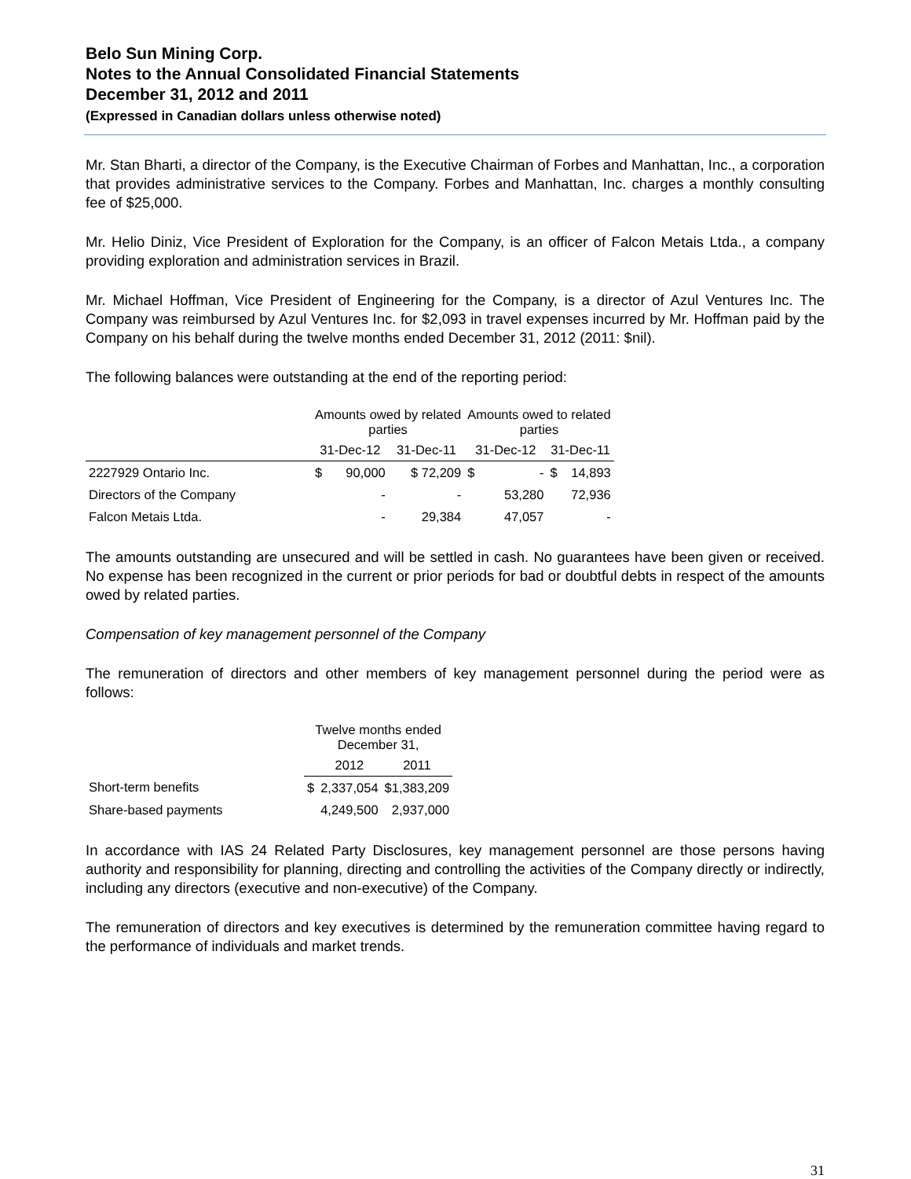Belo Sun Mining Corp.
Notes to the Annual Consolidated Financial Statements
December 31, 2012 and 2011
(Expressed in Canadian dollars unless otherwise noted)
Mr. Stan Bharti, a director of the Company, is the Executive Chairman of Forbes and Manhattan, Inc., a corporation that provides administrative services to the Company. Forbes and Manhattan, Inc. charges a monthly consulting fee of $25,000.
Mr. Helio Diniz, Vice President of Exploration for the Company, is an officer of Falcon Metais Ltda., a company providing exploration and administration services in Brazil.
Mr. Michael Hoffman, Vice President of Engineering for the Company, is a director of Azul Ventures Inc. The Company was reimbursed by Azul Ventures Inc. for $2,093 in travel expenses incurred by Mr. Hoffman paid by the Company on his behalf during the twelve months ended December 31, 2012 (2011: $nil).
The following balances were outstanding at the end of the reporting period:
| | Amounts owed by related parties | | | Amounts owed to related parties | | | |
| --- | --- | --- | --- | --- | --- | --- | --- |
| | 31-Dec-12 | | 31-Dec-11 | 31-Dec-12 | | 31-Dec-11 | |
| 2227929 Ontario Inc. | $ | 90,000 | $ 72,209 | $ | - | $ | 14,893 |
| Directors of the Company | | - | - | | 53,280 | | 72,936 |
| Falcon Metais Ltda. | | - | 29,384 | | 47,057 | | - |
The amounts outstanding are unsecured and will be settled in cash. No guarantees have been given or received. No expense has been recognized in the current or prior periods for bad or doubtful debts in respect of the amounts owed by related parties.
Compensation of key management personnel of the Company
The remuneration of directors and other members of key management personnel during the period were as follows:
| | Twelve months ended December 31, | | |
| --- | --- | --- | --- |
| | | 2012 | 2011 |
| Short-term benefits | $ | 2,337,054 | $1,383,209 |
| Share-based payments | | 4,249,500 | 2,937,000 |
In accordance with IAS 24 Related Party Disclosures, key management personnel are those persons having authority and responsibility for planning, directing and controlling the activities of the Company directly or indirectly, including any directors (executive and non-executive) of the Company.
The remuneration of directors and key executives is determined by the remuneration committee having regard to the performance of individuals and market trends.
31